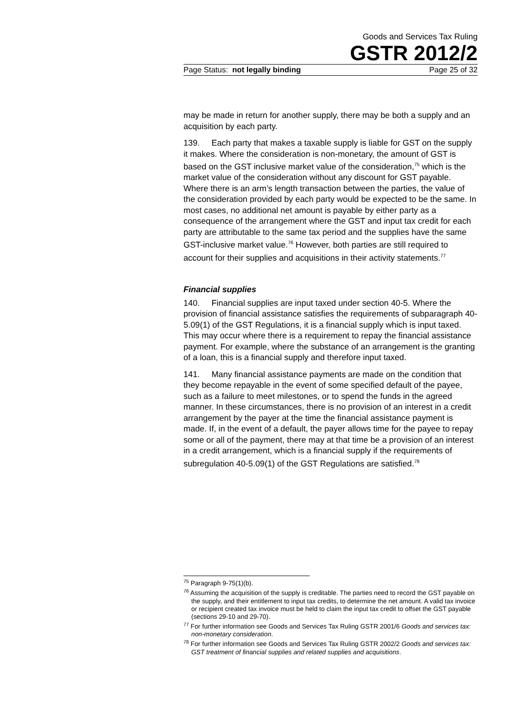Goods and Services Tax Ruling
GSTR 2012/2
Page Status: not legally binding Page 25 of 32
may be made in return for another supply, there may be both a supply and an acquisition by each party.
139. Each party that makes a taxable supply is liable for GST on the supply it makes. Where the consideration is non-monetary, the amount of GST is based on the GST inclusive market value of the consideration,<sup>75</sup> which is the market value of the consideration without any discount for GST payable. Where there is an arm’s length transaction between the parties, the value of the consideration provided by each party would be expected to be the same. In most cases, no additional net amount is payable by either party as a consequence of the arrangement where the GST and input tax credit for each party are attributable to the same tax period and the supplies have the same GST-inclusive market value.<sup>76</sup> However, both parties are still required to account for their supplies and acquisitions in their activity statements.<sup>77</sup>
Financial supplies
140. Financial supplies are input taxed under section 40-5. Where the provision of financial assistance satisfies the requirements of subparagraph 40-5.09(1) of the GST Regulations, it is a financial supply which is input taxed. This may occur where there is a requirement to repay the financial assistance payment. For example, where the substance of an arrangement is the granting of a loan, this is a financial supply and therefore input taxed.
141. Many financial assistance payments are made on the condition that they become repayable in the event of some specified default of the payee, such as a failure to meet milestones, or to spend the funds in the agreed manner. In these circumstances, there is no provision of an interest in a credit arrangement by the payer at the time the financial assistance payment is made. If, in the event of a default, the payer allows time for the payee to repay some or all of the payment, there may at that time be a provision of an interest in a credit arrangement, which is a financial supply if the requirements of subregulation 40-5.09(1) of the GST Regulations are satisfied.<sup>78</sup>
<sup>75</sup> Paragraph 9-75(1)(b).
<sup>76</sup> Assuming the acquisition of the supply is creditable. The parties need to record the GST payable on the supply, and their entitlement to input tax credits, to determine the net amount. A valid tax invoice or recipient created tax invoice must be held to claim the input tax credit to offset the GST payable (sections 29-10 and 29-70).
<sup>77</sup> For further information see Goods and Services Tax Ruling GSTR 2001/6 Goods and services tax: non-monetary consideration.
<sup>78</sup> For further information see Goods and Services Tax Ruling GSTR 2002/2 Goods and services tax: GST treatment of financial supplies and related supplies and acquisitions.